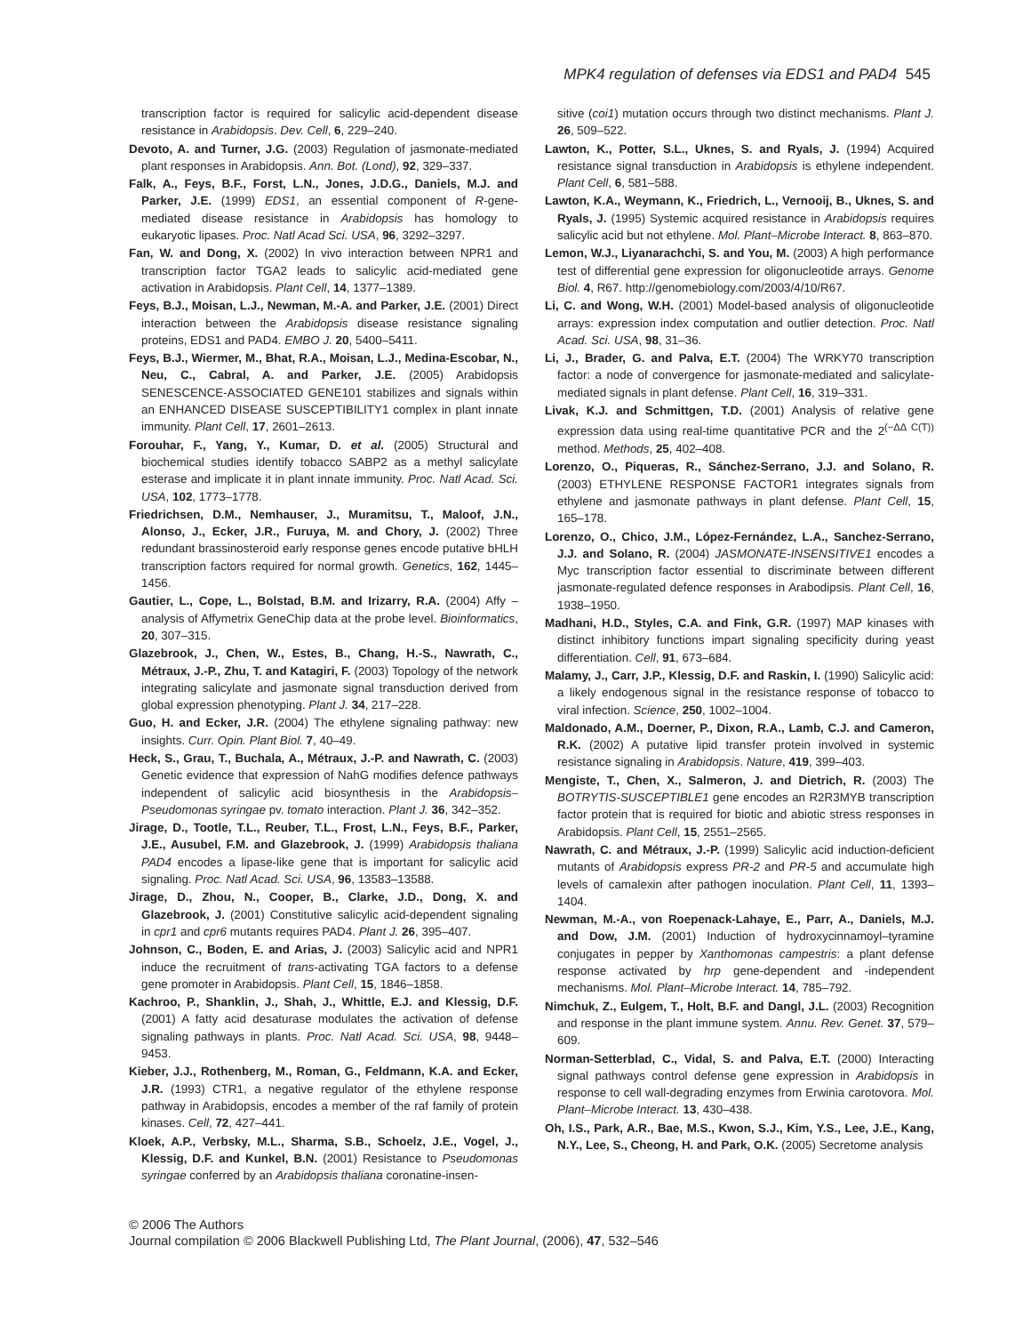MPK4 regulation of defenses via EDS1 and PAD4 545
transcription factor is required for salicylic acid-dependent disease resistance in Arabidopsis. Dev. Cell, 6, 229–240.
Devoto, A. and Turner, J.G. (2003) Regulation of jasmonate-mediated plant responses in Arabidopsis. Ann. Bot. (Lond), 92, 329–337.
Falk, A., Feys, B.F., Forst, L.N., Jones, J.D.G., Daniels, M.J. and Parker, J.E. (1999) EDS1, an essential component of R-gene-mediated disease resistance in Arabidopsis has homology to eukaryotic lipases. Proc. Natl Acad Sci. USA, 96, 3292–3297.
Fan, W. and Dong, X. (2002) In vivo interaction between NPR1 and transcription factor TGA2 leads to salicylic acid-mediated gene activation in Arabidopsis. Plant Cell, 14, 1377–1389.
Feys, B.J., Moisan, L.J., Newman, M.-A. and Parker, J.E. (2001) Direct interaction between the Arabidopsis disease resistance signaling proteins, EDS1 and PAD4. EMBO J. 20, 5400–5411.
Feys, B.J., Wiermer, M., Bhat, R.A., Moisan, L.J., Medina-Escobar, N., Neu, C., Cabral, A. and Parker, J.E. (2005) Arabidopsis SENESCENCE-ASSOCIATED GENE101 stabilizes and signals within an ENHANCED DISEASE SUSCEPTIBILITY1 complex in plant innate immunity. Plant Cell, 17, 2601–2613.
Forouhar, F., Yang, Y., Kumar, D. et al. (2005) Structural and biochemical studies identify tobacco SABP2 as a methyl salicylate esterase and implicate it in plant innate immunity. Proc. Natl Acad. Sci. USA, 102, 1773–1778.
Friedrichsen, D.M., Nemhauser, J., Muramitsu, T., Maloof, J.N., Alonso, J., Ecker, J.R., Furuya, M. and Chory, J. (2002) Three redundant brassinosteroid early response genes encode putative bHLH transcription factors required for normal growth. Genetics, 162, 1445–1456.
Gautier, L., Cope, L., Bolstad, B.M. and Irizarry, R.A. (2004) Affy – analysis of Affymetrix GeneChip data at the probe level. Bioinformatics, 20, 307–315.
Glazebrook, J., Chen, W., Estes, B., Chang, H.-S., Nawrath, C., Métraux, J.-P., Zhu, T. and Katagiri, F. (2003) Topology of the network integrating salicylate and jasmonate signal transduction derived from global expression phenotyping. Plant J. 34, 217–228.
Guo, H. and Ecker, J.R. (2004) The ethylene signaling pathway: new insights. Curr. Opin. Plant Biol. 7, 40–49.
Heck, S., Grau, T., Buchala, A., Métraux, J.-P. and Nawrath, C. (2003) Genetic evidence that expression of NahG modifies defence pathways independent of salicylic acid biosynthesis in the Arabidopsis–Pseudomonas syringae pv. tomato interaction. Plant J. 36, 342–352.
Jirage, D., Tootle, T.L., Reuber, T.L., Frost, L.N., Feys, B.F., Parker, J.E., Ausubel, F.M. and Glazebrook, J. (1999) Arabidopsis thaliana PAD4 encodes a lipase-like gene that is important for salicylic acid signaling. Proc. Natl Acad. Sci. USA, 96, 13583–13588.
Jirage, D., Zhou, N., Cooper, B., Clarke, J.D., Dong, X. and Glazebrook, J. (2001) Constitutive salicylic acid-dependent signaling in cpr1 and cpr6 mutants requires PAD4. Plant J. 26, 395–407.
Johnson, C., Boden, E. and Arias, J. (2003) Salicylic acid and NPR1 induce the recruitment of trans-activating TGA factors to a defense gene promoter in Arabidopsis. Plant Cell, 15, 1846–1858.
Kachroo, P., Shanklin, J., Shah, J., Whittle, E.J. and Klessig, D.F. (2001) A fatty acid desaturase modulates the activation of defense signaling pathways in plants. Proc. Natl Acad. Sci. USA, 98, 9448–9453.
Kieber, J.J., Rothenberg, M., Roman, G., Feldmann, K.A. and Ecker, J.R. (1993) CTR1, a negative regulator of the ethylene response pathway in Arabidopsis, encodes a member of the raf family of protein kinases. Cell, 72, 427–441.
Kloek, A.P., Verbsky, M.L., Sharma, S.B., Schoelz, J.E., Vogel, J., Klessig, D.F. and Kunkel, B.N. (2001) Resistance to Pseudomonas syringae conferred by an Arabidopsis thaliana coronatine-insen-
sitive (coi1) mutation occurs through two distinct mechanisms. Plant J. 26, 509–522.
Lawton, K., Potter, S.L., Uknes, S. and Ryals, J. (1994) Acquired resistance signal transduction in Arabidopsis is ethylene independent. Plant Cell, 6, 581–588.
Lawton, K.A., Weymann, K., Friedrich, L., Vernooij, B., Uknes, S. and Ryals, J. (1995) Systemic acquired resistance in Arabidopsis requires salicylic acid but not ethylene. Mol. Plant–Microbe Interact. 8, 863–870.
Lemon, W.J., Liyanarachchi, S. and You, M. (2003) A high performance test of differential gene expression for oligonucleotide arrays. Genome Biol. 4, R67. http://genomebiology.com/2003/4/10/R67.
Li, C. and Wong, W.H. (2001) Model-based analysis of oligonucleotide arrays: expression index computation and outlier detection. Proc. Natl Acad. Sci. USA, 98, 31–36.
Li, J., Brader, G. and Palva, E.T. (2004) The WRKY70 transcription factor: a node of convergence for jasmonate-mediated and salicylate-mediated signals in plant defense. Plant Cell, 16, 319–331.
Livak, K.J. and Schmittgen, T.D. (2001) Analysis of relative gene expression data using real-time quantitative PCR and the 2<sup>(−ΔΔ C(T))</sup> method. Methods, 25, 402–408.
Lorenzo, O., Piqueras, R., Sánchez-Serrano, J.J. and Solano, R. (2003) ETHYLENE RESPONSE FACTOR1 integrates signals from ethylene and jasmonate pathways in plant defense. Plant Cell, 15, 165–178.
Lorenzo, O., Chico, J.M., López-Fernández, L.A., Sanchez-Serrano, J.J. and Solano, R. (2004) JASMONATE-INSENSITIVE1 encodes a Myc transcription factor essential to discriminate between different jasmonate-regulated defence responses in Arabodipsis. Plant Cell, 16, 1938–1950.
Madhani, H.D., Styles, C.A. and Fink, G.R. (1997) MAP kinases with distinct inhibitory functions impart signaling specificity during yeast differentiation. Cell, 91, 673–684.
Malamy, J., Carr, J.P., Klessig, D.F. and Raskin, I. (1990) Salicylic acid: a likely endogenous signal in the resistance response of tobacco to viral infection. Science, 250, 1002–1004.
Maldonado, A.M., Doerner, P., Dixon, R.A., Lamb, C.J. and Cameron, R.K. (2002) A putative lipid transfer protein involved in systemic resistance signaling in Arabidopsis. Nature, 419, 399–403.
Mengiste, T., Chen, X., Salmeron, J. and Dietrich, R. (2003) The BOTRYTIS-SUSCEPTIBLE1 gene encodes an R2R3MYB transcription factor protein that is required for biotic and abiotic stress responses in Arabidopsis. Plant Cell, 15, 2551–2565.
Nawrath, C. and Métraux, J.-P. (1999) Salicylic acid induction-deficient mutants of Arabidopsis express PR-2 and PR-5 and accumulate high levels of camalexin after pathogen inoculation. Plant Cell, 11, 1393–1404.
Newman, M.-A., von Roepenack-Lahaye, E., Parr, A., Daniels, M.J. and Dow, J.M. (2001) Induction of hydroxycinnamoyl–tyramine conjugates in pepper by Xanthomonas campestris: a plant defense response activated by hrp gene-dependent and -independent mechanisms. Mol. Plant–Microbe Interact. 14, 785–792.
Nimchuk, Z., Eulgem, T., Holt, B.F. and Dangl, J.L. (2003) Recognition and response in the plant immune system. Annu. Rev. Genet. 37, 579–609.
Norman-Setterblad, C., Vidal, S. and Palva, E.T. (2000) Interacting signal pathways control defense gene expression in Arabidopsis in response to cell wall-degrading enzymes from Erwinia carotovora. Mol. Plant–Microbe Interact. 13, 430–438.
Oh, I.S., Park, A.R., Bae, M.S., Kwon, S.J., Kim, Y.S., Lee, J.E., Kang, N.Y., Lee, S., Cheong, H. and Park, O.K. (2005) Secretome analysis
© 2006 The Authors
Journal compilation © 2006 Blackwell Publishing Ltd, The Plant Journal, (2006), 47, 532–546